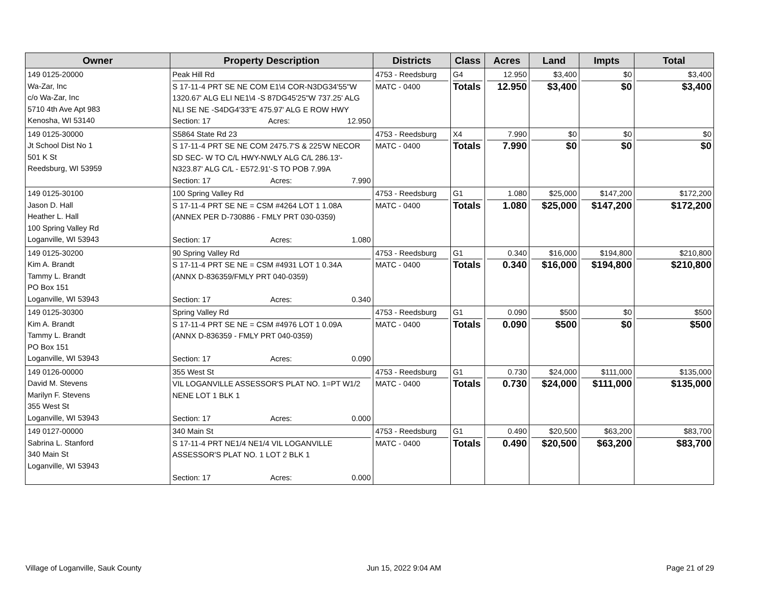| Owner | Property Description | Districts | Class | Acres | Land | Impts | Total |
| --- | --- | --- | --- | --- | --- | --- | --- |
| 149 0125-20000 Wa-Zar, Inc c/o Wa-Zar, Inc 5710 4th Ave Apt 983 Kenosha, WI 53140 | Peak Hill Rd S 17-11-4 PRT SE NE COM E1\4 COR-N3DG34'55"W 1320.67' ALG ELI NE1\4 -S 87DG45'25"W 737.25' ALG NLI SE NE -S4DG4'33"E 475.97' ALG E ROW HWY Section: 17 Acres: 12.950 | 4753 - Reedsburg MATC - 0400 | G4 Totals | 12.950 12.950 | $3,400 $3,400 | $0 $0 | $3,400 $3,400 |
| 149 0125-30000 Jt School Dist No 1 501 K St Reedsburg, WI 53959 | S5864 State Rd 23 S 17-11-4 PRT SE NE COM 2475.7'S & 225'W NECOR SD SEC- W TO C/L HWY-NWLY ALG C/L 286.13'-N323.87' ALG C/L - E572.91'-S TO POB 7.99A Section: 17 Acres: 7.990 | 4753 - Reedsburg MATC - 0400 | X4 Totals | 7.990 7.990 | $0 $0 | $0 $0 | $0 $0 |
| 149 0125-30100 Jason D. Hall Heather L. Hall 100 Spring Valley Rd Loganville, WI 53943 | 100 Spring Valley Rd S 17-11-4 PRT SE NE = CSM #4264 LOT 1 1.08A (ANNEX PER D-730886 - FMLY PRT 030-0359) Section: 17 Acres: 1.080 | 4753 - Reedsburg MATC - 0400 | G1 Totals | 1.080 1.080 | $25,000 $25,000 | $147,200 $147,200 | $172,200 $172,200 |
| 149 0125-30200 Kim A. Brandt Tammy L. Brandt PO Box 151 Loganville, WI 53943 | 90 Spring Valley Rd S 17-11-4 PRT SE NE = CSM #4931 LOT 1 0.34A (ANNX D-836359/FMLY PRT 040-0359) Section: 17 Acres: 0.340 | 4753 - Reedsburg MATC - 0400 | G1 Totals | 0.340 0.340 | $16,000 $16,000 | $194,800 $194,800 | $210,800 $210,800 |
| 149 0125-30300 Kim A. Brandt Tammy L. Brandt PO Box 151 Loganville, WI 53943 | Spring Valley Rd S 17-11-4 PRT SE NE = CSM #4976 LOT 1 0.09A (ANNX D-836359 - FMLY PRT 040-0359) Section: 17 Acres: 0.090 | 4753 - Reedsburg MATC - 0400 | G1 Totals | 0.090 0.090 | $500 $500 | $0 $0 | $500 $500 |
| 149 0126-00000 David M. Stevens Marilyn F. Stevens 355 West St Loganville, WI 53943 | 355 West St VIL LOGANVILLE ASSESSOR'S PLAT NO. 1=PT W1/2 NENE LOT 1 BLK 1 Section: 17 Acres: 0.000 | 4753 - Reedsburg MATC - 0400 | G1 Totals | 0.730 0.730 | $24,000 $24,000 | $111,000 $111,000 | $135,000 $135,000 |
| 149 0127-00000 Sabrina L. Stanford 340 Main St Loganville, WI 53943 | 340 Main St S 17-11-4 PRT NE1/4 NE1/4 VIL LOGANVILLE ASSESSOR'S PLAT NO. 1 LOT 2 BLK 1 Section: 17 Acres: 0.000 | 4753 - Reedsburg MATC - 0400 | G1 Totals | 0.490 0.490 | $20,500 $20,500 | $63,200 $63,200 | $83,700 $83,700 |
Village of Loganville, Sauk County Jun 15, 2022 9:04 AM Page 21 of 29